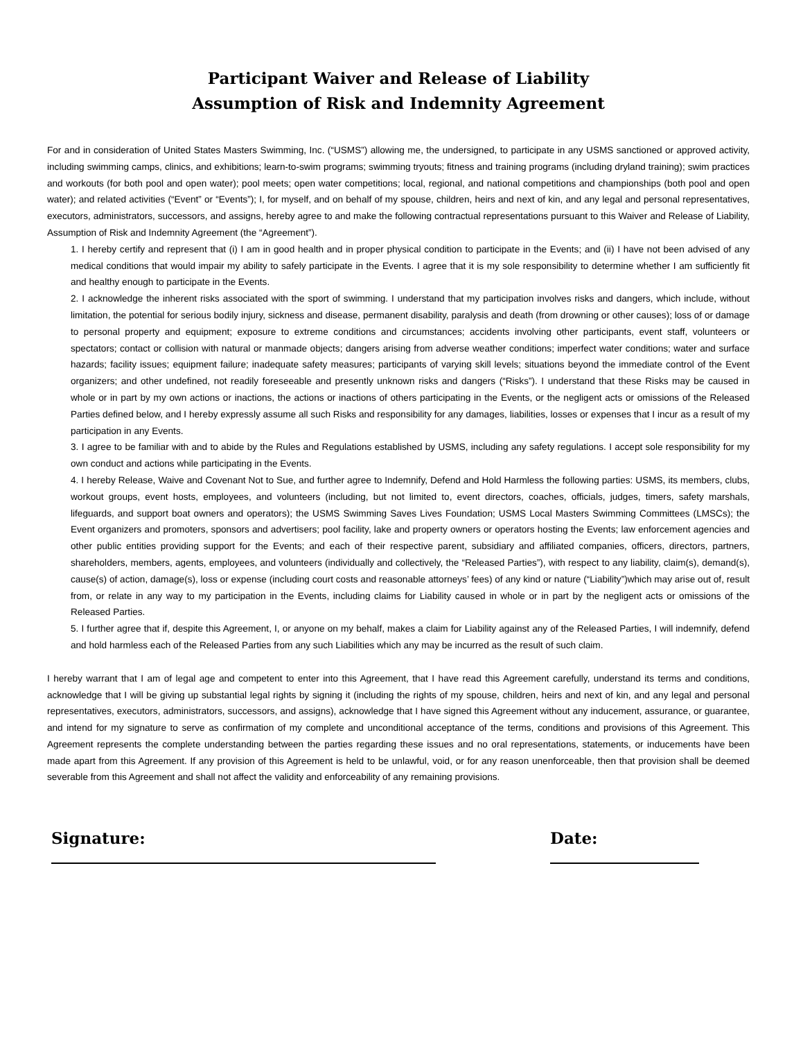Participant Waiver and Release of Liability
Assumption of Risk and Indemnity Agreement
For and in consideration of United States Masters Swimming, Inc. (“USMS”) allowing me, the undersigned, to participate in any USMS sanctioned or approved activity, including swimming camps, clinics, and exhibitions; learn-to-swim programs; swimming tryouts; fitness and training programs (including dryland training); swim practices and workouts (for both pool and open water); pool meets; open water competitions; local, regional, and national competitions and championships (both pool and open water); and related activities (“Event” or “Events”); I, for myself, and on behalf of my spouse, children, heirs and next of kin, and any legal and personal representatives, executors, administrators, successors, and assigns, hereby agree to and make the following contractual representations pursuant to this Waiver and Release of Liability, Assumption of Risk and Indemnity Agreement (the “Agreement”).
1. I hereby certify and represent that (i) I am in good health and in proper physical condition to participate in the Events; and (ii) I have not been advised of any medical conditions that would impair my ability to safely participate in the Events. I agree that it is my sole responsibility to determine whether I am sufficiently fit and healthy enough to participate in the Events.
2. I acknowledge the inherent risks associated with the sport of swimming. I understand that my participation involves risks and dangers, which include, without limitation, the potential for serious bodily injury, sickness and disease, permanent disability, paralysis and death (from drowning or other causes); loss of or damage to personal property and equipment; exposure to extreme conditions and circumstances; accidents involving other participants, event staff, volunteers or spectators; contact or collision with natural or manmade objects; dangers arising from adverse weather conditions; imperfect water conditions; water and surface hazards; facility issues; equipment failure; inadequate safety measures; participants of varying skill levels; situations beyond the immediate control of the Event organizers; and other undefined, not readily foreseeable and presently unknown risks and dangers (“Risks”). I understand that these Risks may be caused in whole or in part by my own actions or inactions, the actions or inactions of others participating in the Events, or the negligent acts or omissions of the Released Parties defined below, and I hereby expressly assume all such Risks and responsibility for any damages, liabilities, losses or expenses that I incur as a result of my participation in any Events.
3. I agree to be familiar with and to abide by the Rules and Regulations established by USMS, including any safety regulations. I accept sole responsibility for my own conduct and actions while participating in the Events.
4. I hereby Release, Waive and Covenant Not to Sue, and further agree to Indemnify, Defend and Hold Harmless the following parties: USMS, its members, clubs, workout groups, event hosts, employees, and volunteers (including, but not limited to, event directors, coaches, officials, judges, timers, safety marshals, lifeguards, and support boat owners and operators); the USMS Swimming Saves Lives Foundation; USMS Local Masters Swimming Committees (LMSCs); the Event organizers and promoters, sponsors and advertisers; pool facility, lake and property owners or operators hosting the Events; law enforcement agencies and other public entities providing support for the Events; and each of their respective parent, subsidiary and affiliated companies, officers, directors, partners, shareholders, members, agents, employees, and volunteers (individually and collectively, the “Released Parties”), with respect to any liability, claim(s), demand(s), cause(s) of action, damage(s), loss or expense (including court costs and reasonable attorneys’ fees) of any kind or nature (“Liability”)which may arise out of, result from, or relate in any way to my participation in the Events, including claims for Liability caused in whole or in part by the negligent acts or omissions of the Released Parties.
5. I further agree that if, despite this Agreement, I, or anyone on my behalf, makes a claim for Liability against any of the Released Parties, I will indemnify, defend and hold harmless each of the Released Parties from any such Liabilities which any may be incurred as the result of such claim.
I hereby warrant that I am of legal age and competent to enter into this Agreement, that I have read this Agreement carefully, understand its terms and conditions, acknowledge that I will be giving up substantial legal rights by signing it (including the rights of my spouse, children, heirs and next of kin, and any legal and personal representatives, executors, administrators, successors, and assigns), acknowledge that I have signed this Agreement without any inducement, assurance, or guarantee, and intend for my signature to serve as confirmation of my complete and unconditional acceptance of the terms, conditions and provisions of this Agreement. This Agreement represents the complete understanding between the parties regarding these issues and no oral representations, statements, or inducements have been made apart from this Agreement. If any provision of this Agreement is held to be unlawful, void, or for any reason unenforceable, then that provision shall be deemed severable from this Agreement and shall not affect the validity and enforceability of any remaining provisions.
Signature: Date: